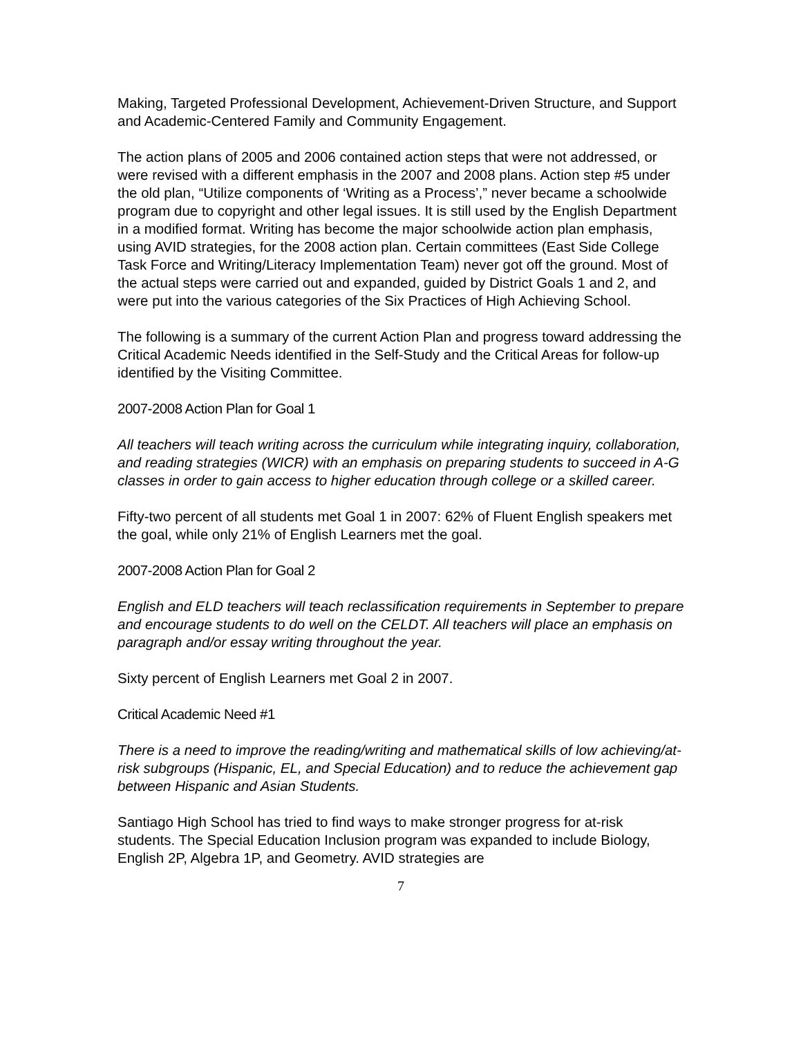Making, Targeted Professional Development, Achievement-Driven Structure, and Support and Academic-Centered Family and Community Engagement.
The action plans of 2005 and 2006 contained action steps that were not addressed, or were revised with a different emphasis in the 2007 and 2008 plans. Action step #5 under the old plan, “Utilize components of ‘Writing as a Process’,” never became a schoolwide program due to copyright and other legal issues. It is still used by the English Department in a modified format. Writing has become the major schoolwide action plan emphasis, using AVID strategies, for the 2008 action plan. Certain committees (East Side College Task Force and Writing/Literacy Implementation Team) never got off the ground. Most of the actual steps were carried out and expanded, guided by District Goals 1 and 2, and were put into the various categories of the Six Practices of High Achieving School.
The following is a summary of the current Action Plan and progress toward addressing the Critical Academic Needs identified in the Self-Study and the Critical Areas for follow-up identified by the Visiting Committee.
2007-2008 Action Plan for Goal 1
All teachers will teach writing across the curriculum while integrating inquiry, collaboration, and reading strategies (WICR) with an emphasis on preparing students to succeed in A-G classes in order to gain access to higher education through college or a skilled career.
Fifty-two percent of all students met Goal 1 in 2007: 62% of Fluent English speakers met the goal, while only 21% of English Learners met the goal.
2007-2008 Action Plan for Goal 2
English and ELD teachers will teach reclassification requirements in September to prepare and encourage students to do well on the CELDT. All teachers will place an emphasis on paragraph and/or essay writing throughout the year.
Sixty percent of English Learners met Goal 2 in 2007.
Critical Academic Need #1
There is a need to improve the reading/writing and mathematical skills of low achieving/at-risk subgroups (Hispanic, EL, and Special Education) and to reduce the achievement gap between Hispanic and Asian Students.
Santiago High School has tried to find ways to make stronger progress for at-risk students. The Special Education Inclusion program was expanded to include Biology, English 2P, Algebra 1P, and Geometry. AVID strategies are
7